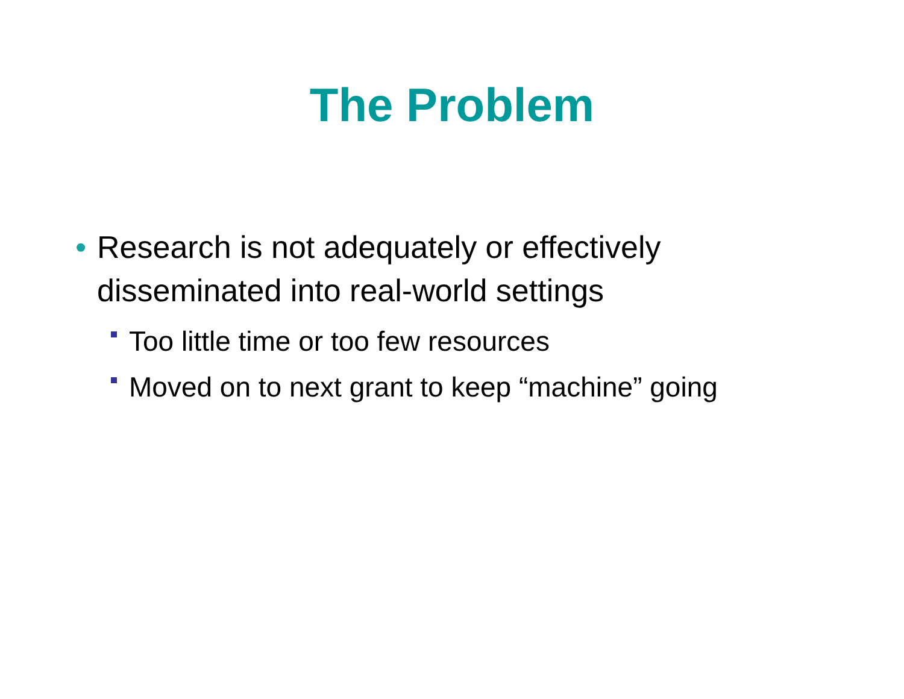The Problem
• Research is not adequately or effectively disseminated into real-world settings
Too little time or too few resources
Moved on to next grant to keep “machine” going